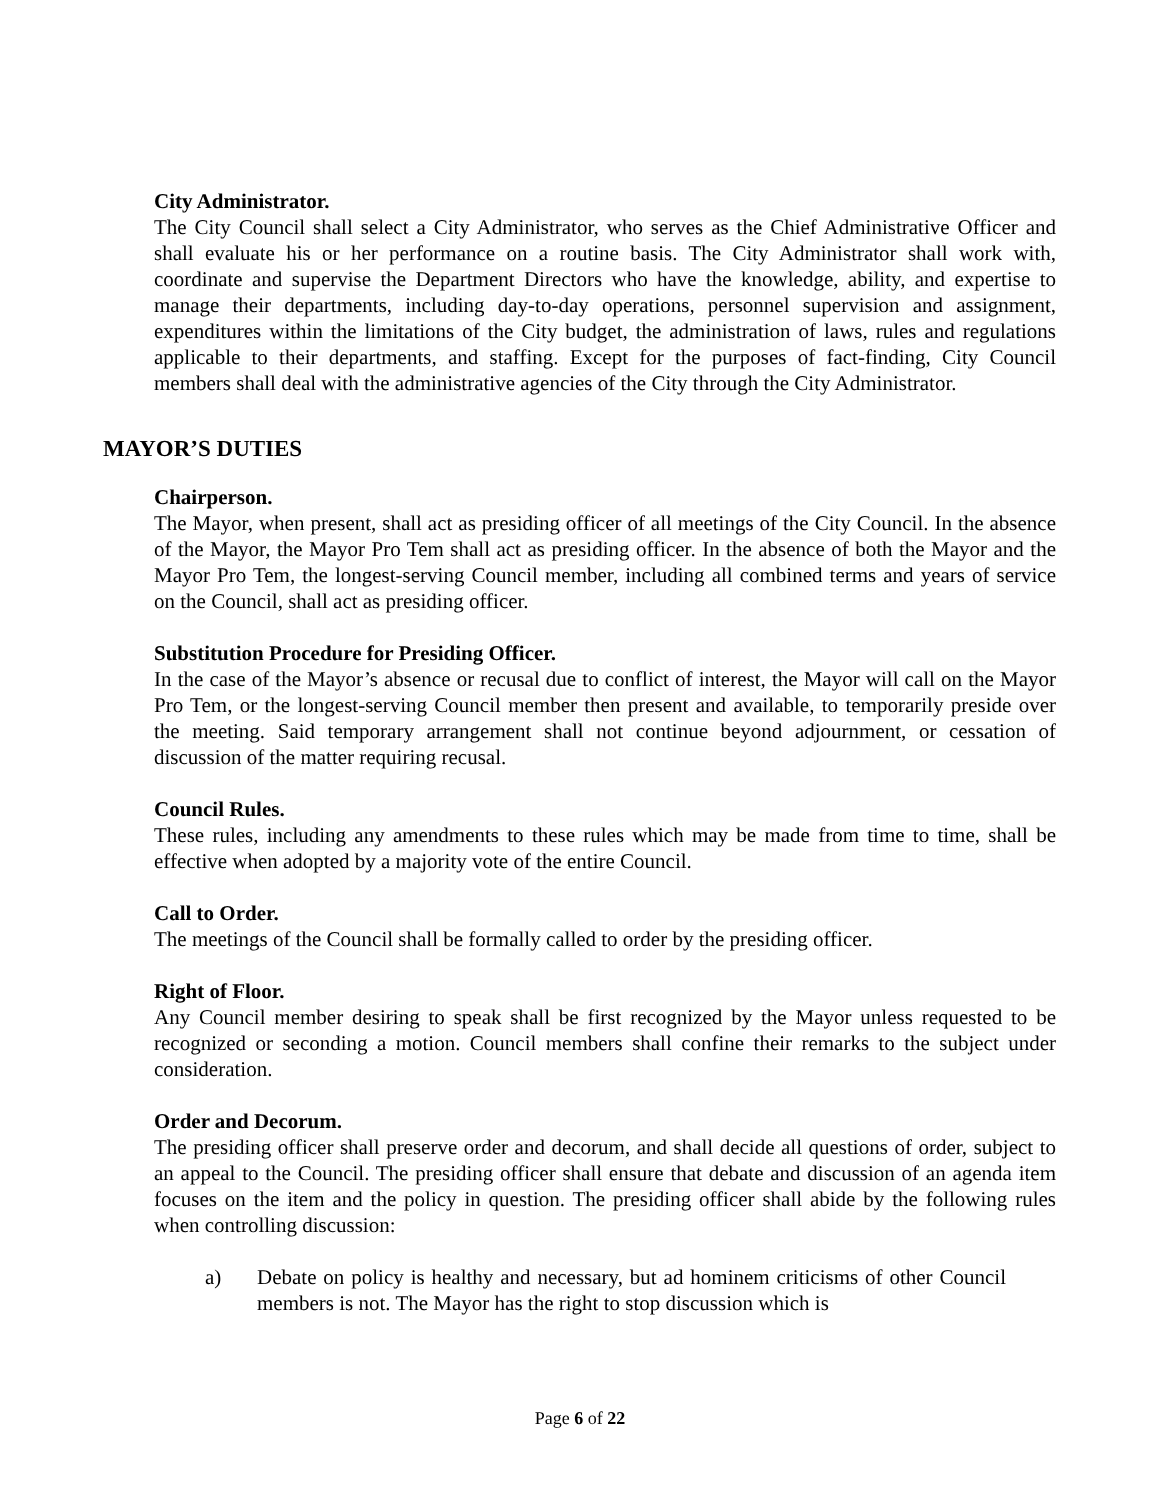City Administrator.
The City Council shall select a City Administrator, who serves as the Chief Administrative Officer and shall evaluate his or her performance on a routine basis. The City Administrator shall work with, coordinate and supervise the Department Directors who have the knowledge, ability, and expertise to manage their departments, including day-to-day operations, personnel supervision and assignment, expenditures within the limitations of the City budget, the administration of laws, rules and regulations applicable to their departments, and staffing. Except for the purposes of fact-finding, City Council members shall deal with the administrative agencies of the City through the City Administrator.
MAYOR’S DUTIES
Chairperson.
The Mayor, when present, shall act as presiding officer of all meetings of the City Council. In the absence of the Mayor, the Mayor Pro Tem shall act as presiding officer. In the absence of both the Mayor and the Mayor Pro Tem, the longest-serving Council member, including all combined terms and years of service on the Council, shall act as presiding officer.
Substitution Procedure for Presiding Officer.
In the case of the Mayor’s absence or recusal due to conflict of interest, the Mayor will call on the Mayor Pro Tem, or the longest-serving Council member then present and available, to temporarily preside over the meeting. Said temporary arrangement shall not continue beyond adjournment, or cessation of discussion of the matter requiring recusal.
Council Rules.
These rules, including any amendments to these rules which may be made from time to time, shall be effective when adopted by a majority vote of the entire Council.
Call to Order.
The meetings of the Council shall be formally called to order by the presiding officer.
Right of Floor.
Any Council member desiring to speak shall be first recognized by the Mayor unless requested to be recognized or seconding a motion. Council members shall confine their remarks to the subject under consideration.
Order and Decorum.
The presiding officer shall preserve order and decorum, and shall decide all questions of order, subject to an appeal to the Council. The presiding officer shall ensure that debate and discussion of an agenda item focuses on the item and the policy in question. The presiding officer shall abide by the following rules when controlling discussion:
a) Debate on policy is healthy and necessary, but ad hominem criticisms of other Council members is not. The Mayor has the right to stop discussion which is
Page 6 of 22